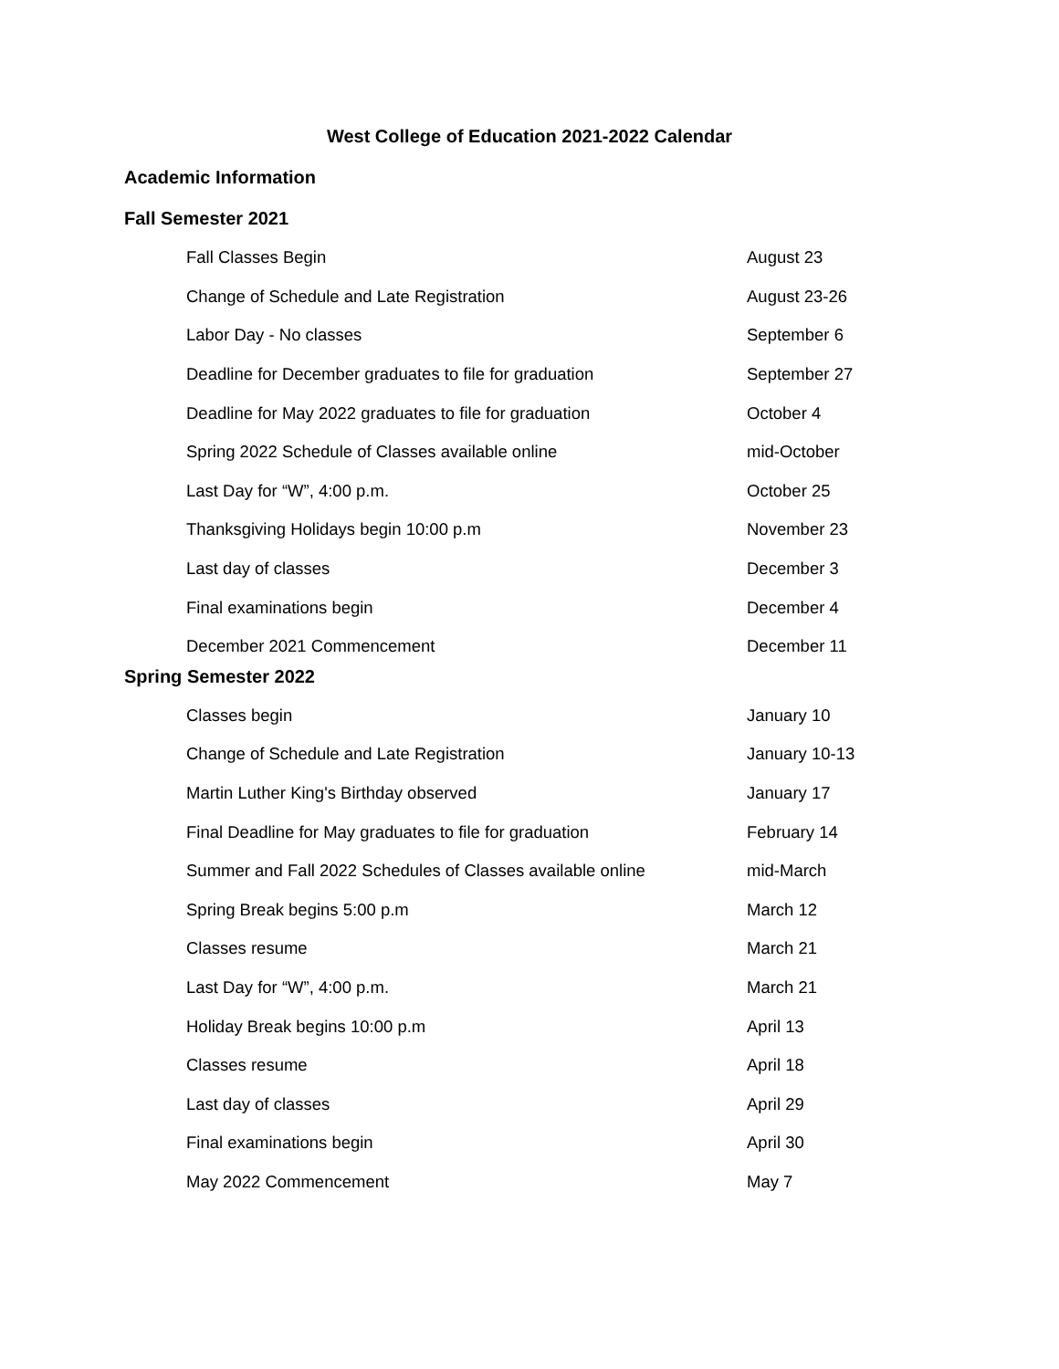West College of Education 2021-2022 Calendar
Academic Information
Fall Semester 2021
| Fall Classes Begin | August 23 |
| Change of Schedule and Late Registration | August 23-26 |
| Labor Day - No classes | September 6 |
| Deadline for December graduates to file for graduation | September 27 |
| Deadline for May 2022 graduates to file for graduation | October 4 |
| Spring 2022 Schedule of Classes available online | mid-October |
| Last Day for “W”, 4:00 p.m. | October 25 |
| Thanksgiving Holidays begin 10:00 p.m | November 23 |
| Last day of classes | December 3 |
| Final examinations begin | December 4 |
| December 2021 Commencement | December 11 |
Spring Semester 2022
| Classes begin | January 10 |
| Change of Schedule and Late Registration | January 10-13 |
| Martin Luther King's Birthday observed | January 17 |
| Final Deadline for May graduates to file for graduation | February 14 |
| Summer and Fall 2022 Schedules of Classes available online | mid-March |
| Spring Break begins 5:00 p.m | March 12 |
| Classes resume | March 21 |
| Last Day for “W”, 4:00 p.m. | March 21 |
| Holiday Break begins 10:00 p.m | April 13 |
| Classes resume | April 18 |
| Last day of classes | April 29 |
| Final examinations begin | April 30 |
| May 2022 Commencement | May 7 |